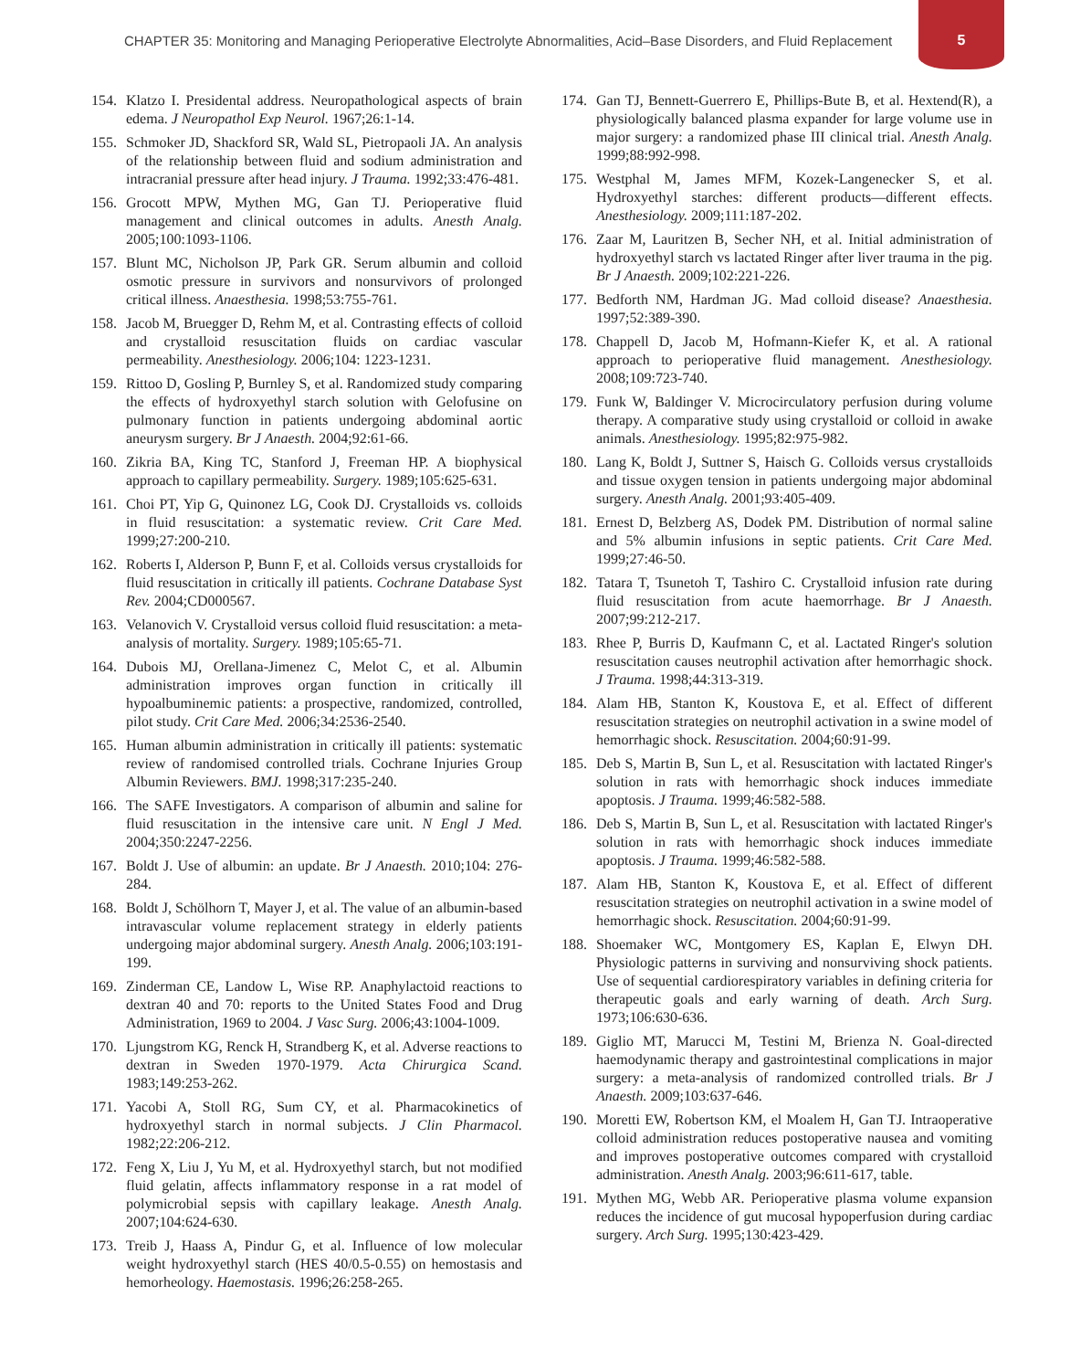CHAPTER 35: Monitoring and Managing Perioperative Electrolyte Abnormalities, Acid–Base Disorders, and Fluid Replacement
5
154. Klatzo I. Presidental address. Neuropathological aspects of brain edema. J Neuropathol Exp Neurol. 1967;26:1-14.
155. Schmoker JD, Shackford SR, Wald SL, Pietropaoli JA. An analysis of the relationship between fluid and sodium administration and intracranial pressure after head injury. J Trauma. 1992;33:476-481.
156. Grocott MPW, Mythen MG, Gan TJ. Perioperative fluid management and clinical outcomes in adults. Anesth Analg. 2005;100:1093-1106.
157. Blunt MC, Nicholson JP, Park GR. Serum albumin and colloid osmotic pressure in survivors and nonsurvivors of prolonged critical illness. Anaesthesia. 1998;53:755-761.
158. Jacob M, Bruegger D, Rehm M, et al. Contrasting effects of colloid and crystalloid resuscitation fluids on cardiac vascular permeability. Anesthesiology. 2006;104: 1223-1231.
159. Rittoo D, Gosling P, Burnley S, et al. Randomized study comparing the effects of hydroxyethyl starch solution with Gelofusine on pulmonary function in patients undergoing abdominal aortic aneurysm surgery. Br J Anaesth. 2004;92:61-66.
160. Zikria BA, King TC, Stanford J, Freeman HP. A biophysical approach to capillary permeability. Surgery. 1989;105:625-631.
161. Choi PT, Yip G, Quinonez LG, Cook DJ. Crystalloids vs. colloids in fluid resuscitation: a systematic review. Crit Care Med. 1999;27:200-210.
162. Roberts I, Alderson P, Bunn F, et al. Colloids versus crystalloids for fluid resuscitation in critically ill patients. Cochrane Database Syst Rev. 2004;CD000567.
163. Velanovich V. Crystalloid versus colloid fluid resuscitation: a meta-analysis of mortality. Surgery. 1989;105:65-71.
164. Dubois MJ, Orellana-Jimenez C, Melot C, et al. Albumin administration improves organ function in critically ill hypoalbuminemic patients: a prospective, randomized, controlled, pilot study. Crit Care Med. 2006;34:2536-2540.
165. Human albumin administration in critically ill patients: systematic review of randomised controlled trials. Cochrane Injuries Group Albumin Reviewers. BMJ. 1998;317:235-240.
166. The SAFE Investigators. A comparison of albumin and saline for fluid resuscitation in the intensive care unit. N Engl J Med. 2004;350:2247-2256.
167. Boldt J. Use of albumin: an update. Br J Anaesth. 2010;104: 276-284.
168. Boldt J, Schölhorn T, Mayer J, et al. The value of an albumin-based intravascular volume replacement strategy in elderly patients undergoing major abdominal surgery. Anesth Analg. 2006;103:191-199.
169. Zinderman CE, Landow L, Wise RP. Anaphylactoid reactions to dextran 40 and 70: reports to the United States Food and Drug Administration, 1969 to 2004. J Vasc Surg. 2006;43:1004-1009.
170. Ljungstrom KG, Renck H, Strandberg K, et al. Adverse reactions to dextran in Sweden 1970-1979. Acta Chirurgica Scand. 1983;149:253-262.
171. Yacobi A, Stoll RG, Sum CY, et al. Pharmacokinetics of hydroxyethyl starch in normal subjects. J Clin Pharmacol. 1982;22:206-212.
172. Feng X, Liu J, Yu M, et al. Hydroxyethyl starch, but not modified fluid gelatin, affects inflammatory response in a rat model of polymicrobial sepsis with capillary leakage. Anesth Analg. 2007;104:624-630.
173. Treib J, Haass A, Pindur G, et al. Influence of low molecular weight hydroxyethyl starch (HES 40/0.5-0.55) on hemostasis and hemorheology. Haemostasis. 1996;26:258-265.
174. Gan TJ, Bennett-Guerrero E, Phillips-Bute B, et al. Hextend(R), a physiologically balanced plasma expander for large volume use in major surgery: a randomized phase III clinical trial. Anesth Analg. 1999;88:992-998.
175. Westphal M, James MFM, Kozek-Langenecker S, et al. Hydroxyethyl starches: different products—different effects. Anesthesiology. 2009;111:187-202.
176. Zaar M, Lauritzen B, Secher NH, et al. Initial administration of hydroxyethyl starch vs lactated Ringer after liver trauma in the pig. Br J Anaesth. 2009;102:221-226.
177. Bedforth NM, Hardman JG. Mad colloid disease? Anaesthesia. 1997;52:389-390.
178. Chappell D, Jacob M, Hofmann-Kiefer K, et al. A rational approach to perioperative fluid management. Anesthesiology. 2008;109:723-740.
179. Funk W, Baldinger V. Microcirculatory perfusion during volume therapy. A comparative study using crystalloid or colloid in awake animals. Anesthesiology. 1995;82:975-982.
180. Lang K, Boldt J, Suttner S, Haisch G. Colloids versus crystalloids and tissue oxygen tension in patients undergoing major abdominal surgery. Anesth Analg. 2001;93:405-409.
181. Ernest D, Belzberg AS, Dodek PM. Distribution of normal saline and 5% albumin infusions in septic patients. Crit Care Med. 1999;27:46-50.
182. Tatara T, Tsunetoh T, Tashiro C. Crystalloid infusion rate during fluid resuscitation from acute haemorrhage. Br J Anaesth. 2007;99:212-217.
183. Rhee P, Burris D, Kaufmann C, et al. Lactated Ringer's solution resuscitation causes neutrophil activation after hemorrhagic shock. J Trauma. 1998;44:313-319.
184. Alam HB, Stanton K, Koustova E, et al. Effect of different resuscitation strategies on neutrophil activation in a swine model of hemorrhagic shock. Resuscitation. 2004;60:91-99.
185. Deb S, Martin B, Sun L, et al. Resuscitation with lactated Ringer's solution in rats with hemorrhagic shock induces immediate apoptosis. J Trauma. 1999;46:582-588.
186. Deb S, Martin B, Sun L, et al. Resuscitation with lactated Ringer's solution in rats with hemorrhagic shock induces immediate apoptosis. J Trauma. 1999;46:582-588.
187. Alam HB, Stanton K, Koustova E, et al. Effect of different resuscitation strategies on neutrophil activation in a swine model of hemorrhagic shock. Resuscitation. 2004;60:91-99.
188. Shoemaker WC, Montgomery ES, Kaplan E, Elwyn DH. Physiologic patterns in surviving and nonsurviving shock patients. Use of sequential cardiorespiratory variables in defining criteria for therapeutic goals and early warning of death. Arch Surg. 1973;106:630-636.
189. Giglio MT, Marucci M, Testini M, Brienza N. Goal-directed haemodynamic therapy and gastrointestinal complications in major surgery: a meta-analysis of randomized controlled trials. Br J Anaesth. 2009;103:637-646.
190. Moretti EW, Robertson KM, el Moalem H, Gan TJ. Intraoperative colloid administration reduces postoperative nausea and vomiting and improves postoperative outcomes compared with crystalloid administration. Anesth Analg. 2003;96:611-617, table.
191. Mythen MG, Webb AR. Perioperative plasma volume expansion reduces the incidence of gut mucosal hypoperfusion during cardiac surgery. Arch Surg. 1995;130:423-429.